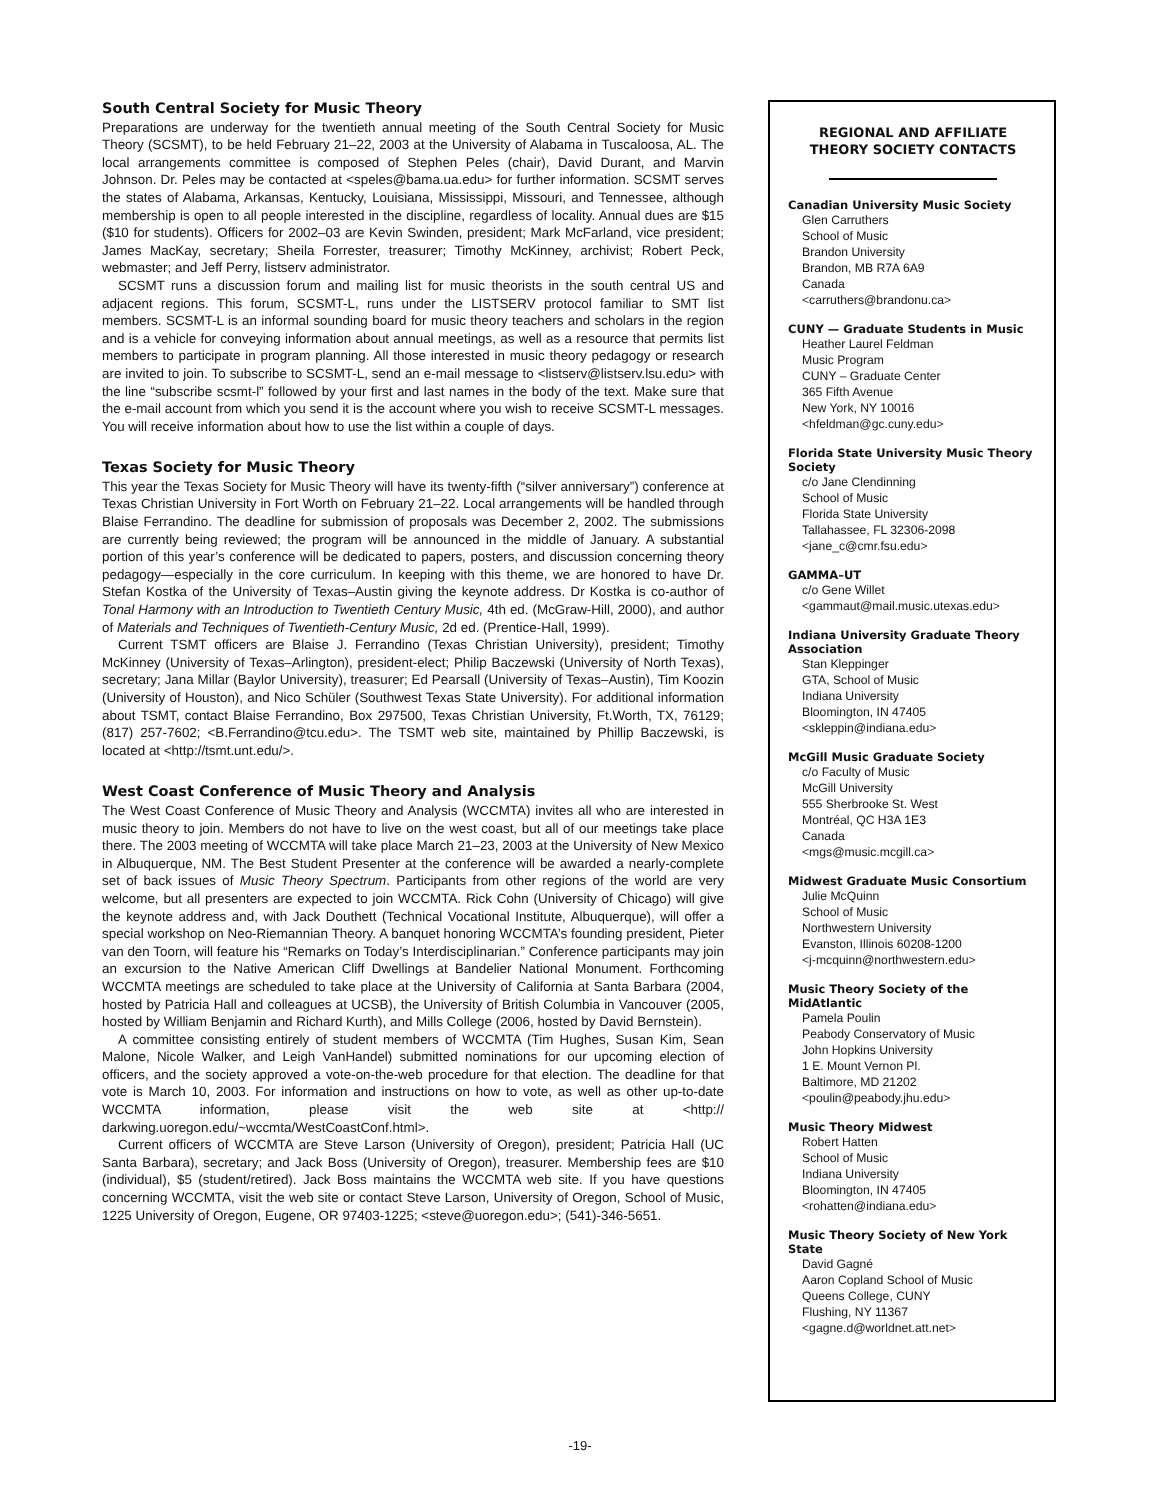South Central Society for Music Theory
Preparations are underway for the twentieth annual meeting of the South Central Society for Music Theory (SCSMT), to be held February 21–22, 2003 at the University of Alabama in Tuscaloosa, AL. The local arrangements committee is composed of Stephen Peles (chair), David Durant, and Marvin Johnson. Dr. Peles may be contacted at <speles@bama.ua.edu> for further information. SCSMT serves the states of Alabama, Arkansas, Kentucky, Louisiana, Mississippi, Missouri, and Tennessee, although membership is open to all people interested in the discipline, regardless of locality. Annual dues are $15 ($10 for students). Officers for 2002–03 are Kevin Swinden, president; Mark McFarland, vice president; James MacKay, secretary; Sheila Forrester, treasurer; Timothy McKinney, archivist; Robert Peck, webmaster; and Jeff Perry, listserv administrator.
SCSMT runs a discussion forum and mailing list for music theorists in the south central US and adjacent regions. This forum, SCSMT-L, runs under the LISTSERV protocol familiar to SMT list members. SCSMT-L is an informal sounding board for music theory teachers and scholars in the region and is a vehicle for conveying information about annual meetings, as well as a resource that permits list members to participate in program planning. All those interested in music theory pedagogy or research are invited to join. To subscribe to SCSMT-L, send an e-mail message to <listserv@listserv.lsu.edu> with the line “subscribe scsmt-l” followed by your first and last names in the body of the text. Make sure that the e-mail account from which you send it is the account where you wish to receive SCSMT-L messages. You will receive information about how to use the list within a couple of days.
Texas Society for Music Theory
This year the Texas Society for Music Theory will have its twenty-fifth (“silver anniversary”) conference at Texas Christian University in Fort Worth on February 21–22. Local arrangements will be handled through Blaise Ferrandino. The deadline for submission of proposals was December 2, 2002. The submissions are currently being reviewed; the program will be announced in the middle of January. A substantial portion of this year’s conference will be dedicated to papers, posters, and discussion concerning theory pedagogy—especially in the core curriculum. In keeping with this theme, we are honored to have Dr. Stefan Kostka of the University of Texas–Austin giving the keynote address. Dr Kostka is co-author of Tonal Harmony with an Introduction to Twentieth Century Music, 4th ed. (McGraw-Hill, 2000), and author of Materials and Techniques of Twentieth-Century Music, 2d ed. (Prentice-Hall, 1999).
Current TSMT officers are Blaise J. Ferrandino (Texas Christian University), president; Timothy McKinney (University of Texas–Arlington), president-elect; Philip Baczewski (University of North Texas), secretary; Jana Millar (Baylor University), treasurer; Ed Pearsall (University of Texas–Austin), Tim Koozin (University of Houston), and Nico Schüler (Southwest Texas State University). For additional information about TSMT, contact Blaise Ferrandino, Box 297500, Texas Christian University, Ft.Worth, TX, 76129; (817) 257-7602; <B.Ferrandino@tcu.edu>. The TSMT web site, maintained by Phillip Baczewski, is located at <http://tsmt.unt.edu/>.
West Coast Conference of Music Theory and Analysis
The West Coast Conference of Music Theory and Analysis (WCCMTA) invites all who are interested in music theory to join. Members do not have to live on the west coast, but all of our meetings take place there. The 2003 meeting of WCCMTA will take place March 21–23, 2003 at the University of New Mexico in Albuquerque, NM. The Best Student Presenter at the conference will be awarded a nearly-complete set of back issues of Music Theory Spectrum. Participants from other regions of the world are very welcome, but all presenters are expected to join WCCMTA. Rick Cohn (University of Chicago) will give the keynote address and, with Jack Douthett (Technical Vocational Institute, Albuquerque), will offer a special workshop on Neo-Riemannian Theory. A banquet honoring WCCMTA’s founding president, Pieter van den Toorn, will feature his “Remarks on Today’s Interdisciplinarian.” Conference participants may join an excursion to the Native American Cliff Dwellings at Bandelier National Monument. Forthcoming WCCMTA meetings are scheduled to take place at the University of California at Santa Barbara (2004, hosted by Patricia Hall and colleagues at UCSB), the University of British Columbia in Vancouver (2005, hosted by William Benjamin and Richard Kurth), and Mills College (2006, hosted by David Bernstein).
A committee consisting entirely of student members of WCCMTA (Tim Hughes, Susan Kim, Sean Malone, Nicole Walker, and Leigh VanHandel) submitted nominations for our upcoming election of officers, and the society approved a vote-on-the-web procedure for that election. The deadline for that vote is March 10, 2003. For information and instructions on how to vote, as well as other up-to-date WCCMTA information, please visit the web site at <http:// darkwing.uoregon.edu/~wccmta/WestCoastConf.html>.
Current officers of WCCMTA are Steve Larson (University of Oregon), president; Patricia Hall (UC Santa Barbara), secretary; and Jack Boss (University of Oregon), treasurer. Membership fees are $10 (individual), $5 (student/retired). Jack Boss maintains the WCCMTA web site. If you have questions concerning WCCMTA, visit the web site or contact Steve Larson, University of Oregon, School of Music, 1225 University of Oregon, Eugene, OR 97403-1225; <steve@uoregon.edu>; (541)-346-5651.
REGIONAL AND AFFILIATE
THEORY SOCIETY CONTACTS
Canadian University Music Society
Glen Carruthers
School of Music
Brandon University
Brandon, MB R7A 6A9
Canada
<carruthers@brandonu.ca>
CUNY — Graduate Students in Music
Heather Laurel Feldman
Music Program
CUNY – Graduate Center
365 Fifth Avenue
New York, NY 10016
<hfeldman@gc.cuny.edu>
Florida State University Music Theory Society
c/o Jane Clendinning
School of Music
Florida State University
Tallahassee, FL 32306-2098
<jane_c@cmr.fsu.edu>
GAMMA–UT
c/o Gene Willet
<gammaut@mail.music.utexas.edu>
Indiana University Graduate Theory Association
Stan Kleppinger
GTA, School of Music
Indiana University
Bloomington, IN 47405
<skleppin@indiana.edu>
McGill Music Graduate Society
c/o Faculty of Music
McGill University
555 Sherbrooke St. West
Montréal, QC H3A 1E3
Canada
<mgs@music.mcgill.ca>
Midwest Graduate Music Consortium
Julie McQuinn
School of Music
Northwestern University
Evanston, Illinois 60208-1200
<j-mcquinn@northwestern.edu>
Music Theory Society of the MidAtlantic
Pamela Poulin
Peabody Conservatory of Music
John Hopkins University
1 E. Mount Vernon Pl.
Baltimore, MD 21202
<poulin@peabody.jhu.edu>
Music Theory Midwest
Robert Hatten
School of Music
Indiana University
Bloomington, IN 47405
<rohatten@indiana.edu>
Music Theory Society of New York State
David Gagné
Aaron Copland School of Music
Queens College, CUNY
Flushing, NY 11367
<gagne.d@worldnet.att.net>
-19-